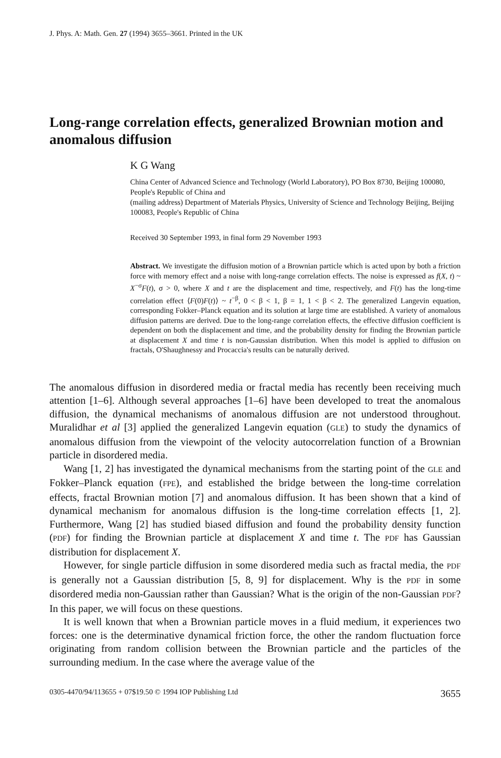J. Phys. A: Math. Gen. 27 (1994) 3655–3661. Printed in the UK
Long-range correlation effects, generalized Brownian motion and anomalous diffusion
K G Wang
China Center of Advanced Science and Technology (World Laboratory), PO Box 8730, Beijing 100080, People's Republic of China and
(mailing address) Department of Materials Physics, University of Science and Technology Beijing, Beijing 100083, People's Republic of China
Received 30 September 1993, in final form 29 November 1993
Abstract. We investigate the diffusion motion of a Brownian particle which is acted upon by both a friction force with memory effect and a noise with long-range correlation effects. The noise is expressed as f(X, t) ~ X<sup>−σ</sup>F(t), σ > 0, where X and t are the displacement and time, respectively, and F(t) has the long-time correlation effect ⟨F(0)F(t)⟩ ~ t<sup>−β</sup>, 0 < β < 1, β = 1, 1 < β < 2. The generalized Langevin equation, corresponding Fokker–Planck equation and its solution at large time are established. A variety of anomalous diffusion patterns are derived. Due to the long-range correlation effects, the effective diffusion coefficient is dependent on both the displacement and time, and the probability density for finding the Brownian particle at displacement X and time t is non-Gaussian distribution. When this model is applied to diffusion on fractals, O'Shaughnessy and Procaccia's results can be naturally derived.
The anomalous diffusion in disordered media or fractal media has recently been receiving much attention [1–6]. Although several approaches [1–6] have been developed to treat the anomalous diffusion, the dynamical mechanisms of anomalous diffusion are not understood throughout. Muralidhar et al [3] applied the generalized Langevin equation (GLE) to study the dynamics of anomalous diffusion from the viewpoint of the velocity autocorrelation function of a Brownian particle in disordered media.
Wang [1, 2] has investigated the dynamical mechanisms from the starting point of the GLE and Fokker–Planck equation (FPE), and established the bridge between the long-time correlation effects, fractal Brownian motion [7] and anomalous diffusion. It has been shown that a kind of dynamical mechanism for anomalous diffusion is the long-time correlation effects [1, 2]. Furthermore, Wang [2] has studied biased diffusion and found the probability density function (PDF) for finding the Brownian particle at displacement X and time t. The PDF has Gaussian distribution for displacement X.
However, for single particle diffusion in some disordered media such as fractal media, the PDF is generally not a Gaussian distribution [5, 8, 9] for displacement. Why is the PDF in some disordered media non-Gaussian rather than Gaussian? What is the origin of the non-Gaussian PDF? In this paper, we will focus on these questions.
It is well known that when a Brownian particle moves in a fluid medium, it experiences two forces: one is the determinative dynamical friction force, the other the random fluctuation force originating from random collision between the Brownian particle and the particles of the surrounding medium. In the case where the average value of the
0305-4470/94/113655 + 07$19.50 © 1994 IOP Publishing Ltd 3655